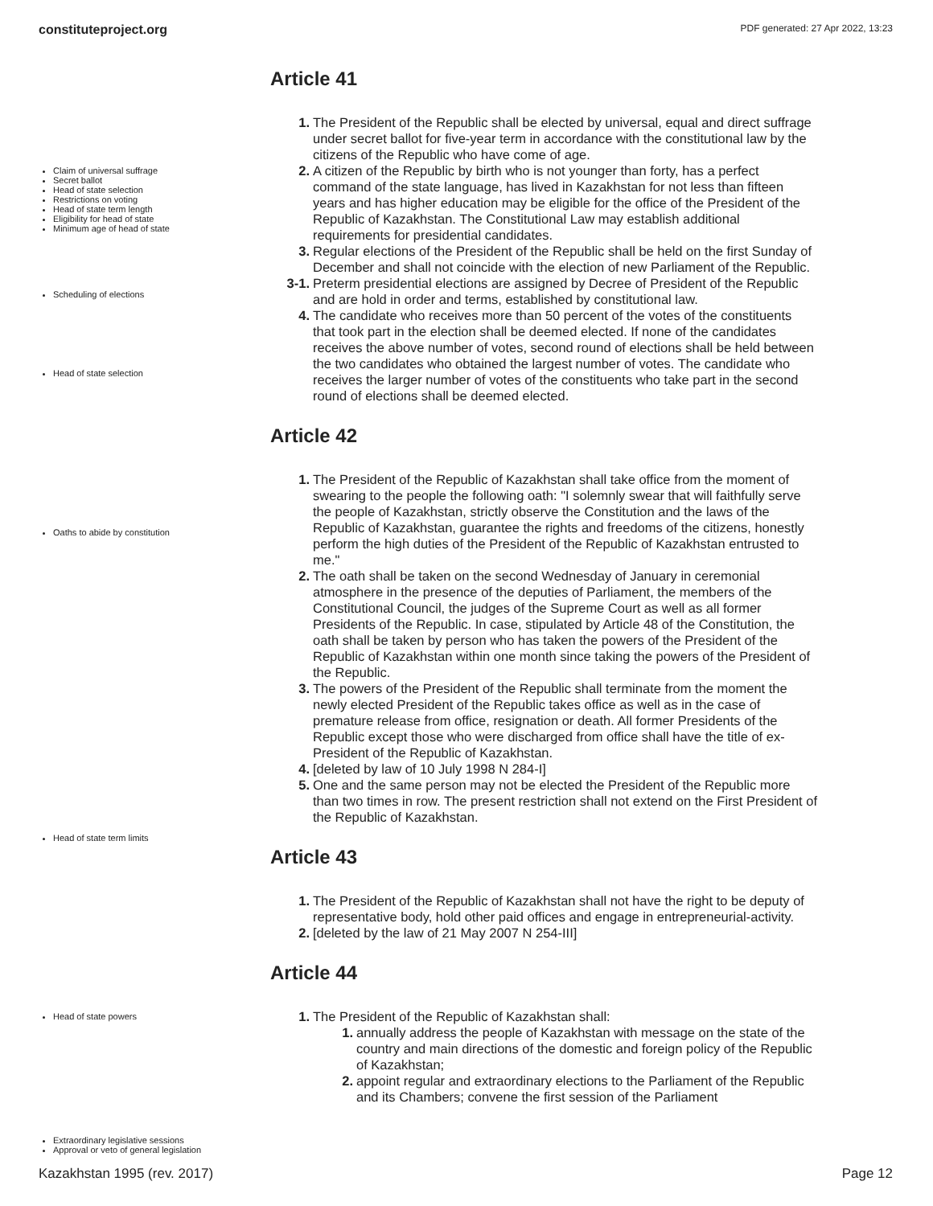constituteproject.org PDF generated: 27 Apr 2022, 13:23
Claim of universal suffrage
Secret ballot
Head of state selection
Restrictions on voting
Head of state term length
Eligibility for head of state
Minimum age of head of state
Scheduling of elections
Head of state selection
Oaths to abide by constitution
Head of state term limits
Head of state powers
Extraordinary legislative sessions
Approval or veto of general legislation
Article 41
1. The President of the Republic shall be elected by universal, equal and direct suffrage under secret ballot for five-year term in accordance with the constitutional law by the citizens of the Republic who have come of age.
2. A citizen of the Republic by birth who is not younger than forty, has a perfect command of the state language, has lived in Kazakhstan for not less than fifteen years and has higher education may be eligible for the office of the President of the Republic of Kazakhstan. The Constitutional Law may establish additional requirements for presidential candidates.
3. Regular elections of the President of the Republic shall be held on the first Sunday of December and shall not coincide with the election of new Parliament of the Republic.
3-1. Preterm presidential elections are assigned by Decree of President of the Republic and are hold in order and terms, established by constitutional law.
4. The candidate who receives more than 50 percent of the votes of the constituents that took part in the election shall be deemed elected. If none of the candidates receives the above number of votes, second round of elections shall be held between the two candidates who obtained the largest number of votes. The candidate who receives the larger number of votes of the constituents who take part in the second round of elections shall be deemed elected.
Article 42
1. The President of the Republic of Kazakhstan shall take office from the moment of swearing to the people the following oath: "I solemnly swear that will faithfully serve the people of Kazakhstan, strictly observe the Constitution and the laws of the Republic of Kazakhstan, guarantee the rights and freedoms of the citizens, honestly perform the high duties of the President of the Republic of Kazakhstan entrusted to me."
2. The oath shall be taken on the second Wednesday of January in ceremonial atmosphere in the presence of the deputies of Parliament, the members of the Constitutional Council, the judges of the Supreme Court as well as all former Presidents of the Republic. In case, stipulated by Article 48 of the Constitution, the oath shall be taken by person who has taken the powers of the President of the Republic of Kazakhstan within one month since taking the powers of the President of the Republic.
3. The powers of the President of the Republic shall terminate from the moment the newly elected President of the Republic takes office as well as in the case of premature release from office, resignation or death. All former Presidents of the Republic except those who were discharged from office shall have the title of ex-President of the Republic of Kazakhstan.
4. [deleted by law of 10 July 1998 N 284-I]
5. One and the same person may not be elected the President of the Republic more than two times in row. The present restriction shall not extend on the First President of the Republic of Kazakhstan.
Article 43
1. The President of the Republic of Kazakhstan shall not have the right to be deputy of representative body, hold other paid offices and engage in entrepreneurial-activity.
2. [deleted by the law of 21 May 2007 N 254-III]
Article 44
1. The President of the Republic of Kazakhstan shall:
1. annually address the people of Kazakhstan with message on the state of the country and main directions of the domestic and foreign policy of the Republic of Kazakhstan;
2. appoint regular and extraordinary elections to the Parliament of the Republic and its Chambers; convene the first session of the Parliament
Kazakhstan 1995 (rev. 2017) Page 12